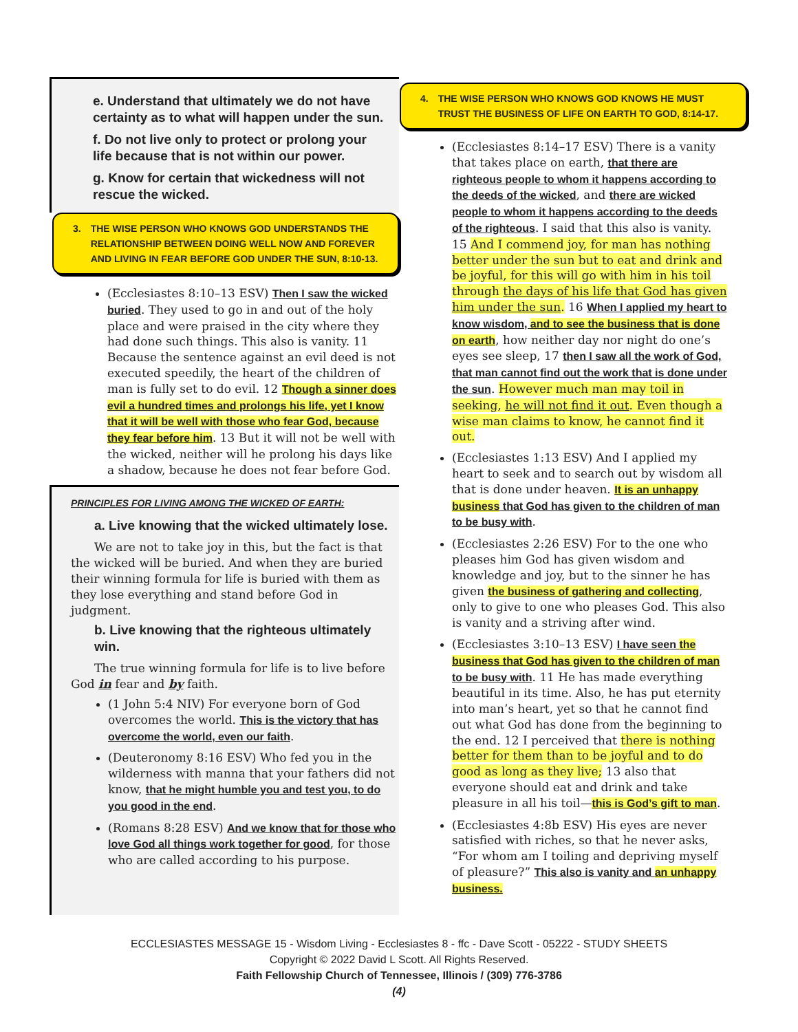e. Understand that ultimately we do not have certainty as to what will happen under the sun.
f. Do not live only to protect or prolong your life because that is not within our power.
g. Know for certain that wickedness will not rescue the wicked.
3. THE WISE PERSON WHO KNOWS GOD UNDERSTANDS THE RELATIONSHIP BETWEEN DOING WELL NOW AND FOREVER AND LIVING IN FEAR BEFORE GOD UNDER THE SUN, 8:10-13.
(Ecclesiastes 8:10–13 ESV) Then I saw the wicked buried. They used to go in and out of the holy place and were praised in the city where they had done such things. This also is vanity. 11 Because the sentence against an evil deed is not executed speedily, the heart of the children of man is fully set to do evil. 12 Though a sinner does evil a hundred times and prolongs his life, yet I know that it will be well with those who fear God, because they fear before him. 13 But it will not be well with the wicked, neither will he prolong his days like a shadow, because he does not fear before God.
PRINCIPLES FOR LIVING AMONG THE WICKED OF EARTH:
a. Live knowing that the wicked ultimately lose.
We are not to take joy in this, but the fact is that the wicked will be buried. And when they are buried their winning formula for life is buried with them as they lose everything and stand before God in judgment.
b. Live knowing that the righteous ultimately win.
The true winning formula for life is to live before God in fear and by faith.
(1 John 5:4 NIV) For everyone born of God overcomes the world. This is the victory that has overcome the world, even our faith.
(Deuteronomy 8:16 ESV) Who fed you in the wilderness with manna that your fathers did not know, that he might humble you and test you, to do you good in the end.
(Romans 8:28 ESV) And we know that for those who love God all things work together for good, for those who are called according to his purpose.
4. THE WISE PERSON WHO KNOWS GOD KNOWS HE MUST TRUST THE BUSINESS OF LIFE ON EARTH TO GOD, 8:14-17.
(Ecclesiastes 8:14–17 ESV) There is a vanity that takes place on earth, that there are righteous people to whom it happens according to the deeds of the wicked, and there are wicked people to whom it happens according to the deeds of the righteous. I said that this also is vanity. 15 And I commend joy, for man has nothing better under the sun but to eat and drink and be joyful, for this will go with him in his toil through the days of his life that God has given him under the sun. 16 When I applied my heart to know wisdom, and to see the business that is done on earth, how neither day nor night do one’s eyes see sleep, 17 then I saw all the work of God, that man cannot find out the work that is done under the sun. However much man may toil in seeking, he will not find it out. Even though a wise man claims to know, he cannot find it out.
(Ecclesiastes 1:13 ESV) And I applied my heart to seek and to search out by wisdom all that is done under heaven. It is an unhappy business that God has given to the children of man to be busy with.
(Ecclesiastes 2:26 ESV) For to the one who pleases him God has given wisdom and knowledge and joy, but to the sinner he has given the business of gathering and collecting, only to give to one who pleases God. This also is vanity and a striving after wind.
(Ecclesiastes 3:10–13 ESV) I have seen the business that God has given to the children of man to be busy with. 11 He has made everything beautiful in its time. Also, he has put eternity into man’s heart, yet so that he cannot find out what God has done from the beginning to the end. 12 I perceived that there is nothing better for them than to be joyful and to do good as long as they live; 13 also that everyone should eat and drink and take pleasure in all his toil—this is God’s gift to man.
(Ecclesiastes 4:8b ESV) His eyes are never satisfied with riches, so that he never asks, “For whom am I toiling and depriving myself of pleasure?” This also is vanity and an unhappy business.
ECCLESIASTES MESSAGE 15 - Wisdom Living - Ecclesiastes 8 - ffc - Dave Scott - 05222 - STUDY SHEETS
Copyright © 2022 David L Scott. All Rights Reserved.
Faith Fellowship Church of Tennessee, Illinois / (309) 776-3786
(4)